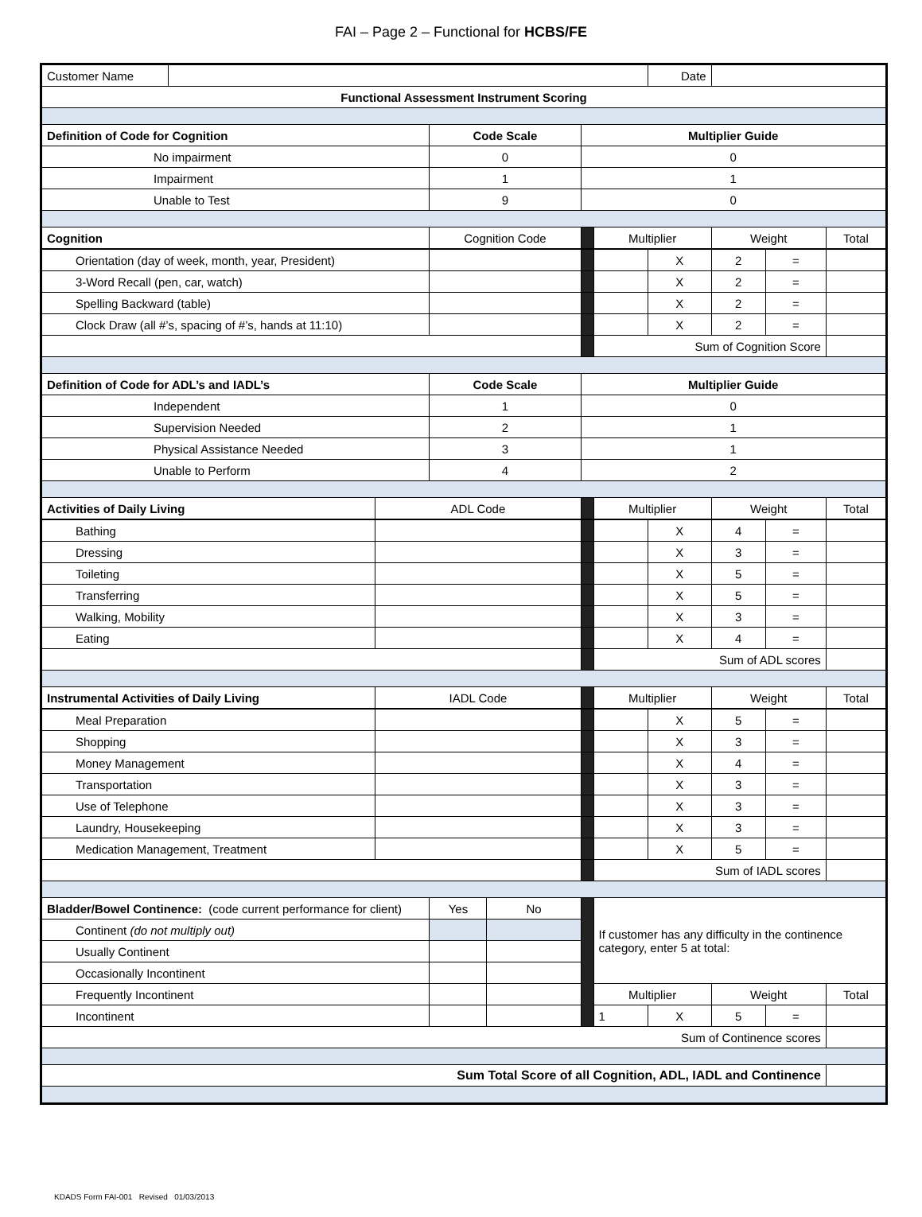FAI – Page 2 – Functional for HCBS/FE
| Customer Name | | | | | | | Date | | | |
| Functional Assessment Instrument Scoring | | | | | | | | | | |
| Definition of Code for Cognition | | | Code Scale | | Multiplier Guide | | | | | |
| No impairment | | | 0 | | 0 | | | | | |
| Impairment | | | 1 | | 1 | | | | | |
| Unable to Test | | | 9 | | 0 | | | | | |
| Cognition | | | Cognition Code | | | Multiplier | | Weight | | Total |
| Orientation (day of week, month, year, President) | | | | | | | X | 2 | = | |
| 3-Word Recall (pen, car, watch) | | | | | | | X | 2 | = | |
| Spelling Backward (table) | | | | | | | X | 2 | = | |
| Clock Draw (all #’s, spacing of #’s, hands at 11:10) | | | | | | | X | 2 | = | |
| | | | | | | Sum of Cognition Score | | | | |
| Definition of Code for ADL’s and IADL’s | | | Code Scale | | Multiplier Guide | | | | | |
| Independent | | | 1 | | 0 | | | | | |
| Supervision Needed | | | 2 | | 1 | | | | | |
| Physical Assistance Needed | | | 3 | | 1 | | | | | |
| Unable to Perform | | | 4 | | 2 | | | | | |
| Activities of Daily Living | | ADL Code | | | | Multiplier | | Weight | | Total |
| Bathing | | | | | | | X | 4 | = | |
| Dressing | | | | | | | X | 3 | = | |
| Toileting | | | | | | | X | 5 | = | |
| Transferring | | | | | | | X | 5 | = | |
| Walking, Mobility | | | | | | | X | 3 | = | |
| Eating | | | | | | | X | 4 | = | |
| | | | | | | Sum of ADL scores | | | | |
| Instrumental Activities of Daily Living | | IADL Code | | | | Multiplier | | Weight | | Total |
| Meal Preparation | | | | | | | X | 5 | = | |
| Shopping | | | | | | | X | 3 | = | |
| Money Management | | | | | | | X | 4 | = | |
| Transportation | | | | | | | X | 3 | = | |
| Use of Telephone | | | | | | | X | 3 | = | |
| Laundry, Housekeeping | | | | | | | X | 3 | = | |
| Medication Management, Treatment | | | | | | | X | 5 | = | |
| | | | | | | Sum of IADL scores | | | | |
| Bladder/Bowel Continence: (code current performance for client) | | | Yes | No | | If customer has any difficulty in the continence category, enter 5 at total: | | | | |
| Continent (do not multiply out) | | | | | | | | | | |
| Usually Continent | | | | | | | | | | |
| Occasionally Incontinent | | | | | | | | | | |
| Frequently Incontinent | | | | | | Multiplier | | Weight | | Total |
| Incontinent | | | | | | 1 | X | 5 | = | |
| Sum of Continence scores | | | | | | | | | | |
| Sum Total Score of all Cognition, ADL, IADL and Continence | | | | | | | | | | |
KDADS Form FAI-001 Revised 01/03/2013